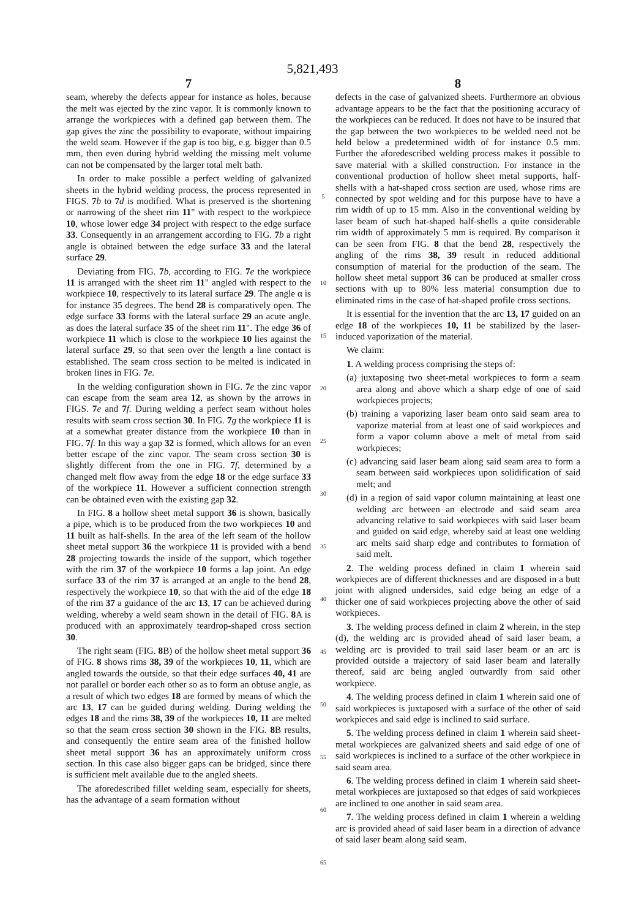5,821,493
7
seam, whereby the defects appear for instance as holes, because the melt was ejected by the zinc vapor. It is commonly known to arrange the workpieces with a defined gap between them. The gap gives the zinc the possibility to evaporate, without impairing the weld seam. However if the gap is too big, e.g. bigger than 0.5 mm, then even during hybrid welding the missing melt volume can not be compensated by the larger total melt bath.
In order to make possible a perfect welding of galvanized sheets in the hybrid welding process, the process represented in FIGS. 7 b to 7 d is modified. What is preserved is the shortening or narrowing of the sheet rim 11" with respect to the workpiece 10, whose lower edge 34 project with respect to the edge surface 33. Consequently in an arrangement according to FIG. 7 b a right angle is obtained between the edge surface 33 and the lateral surface 29.
Deviating from FIG. 7 b, according to FIG. 7 e the workpiece 11 is arranged with the sheet rim 11" angled with respect to the workpiece 10, respectively to its lateral surface 29. The angle α is for instance 35 degrees. The bend 28 is comparatively open. The edge surface 33 forms with the lateral surface 29 an acute angle, as does the lateral surface 35 of the sheet rim 11". The edge 36 of workpiece 11 which is close to the workpiece 10 lies against the lateral surface 29, so that seen over the length a line contact is established. The seam cross section to be melted is indicated in broken lines in FIG. 7 e.
In the welding configuration shown in FIG. 7 e the zinc vapor can escape from the seam area 12, as shown by the arrows in FIGS. 7 e and 7 f. During welding a perfect seam without holes results with seam cross section 30. In FIG. 7 g the workpiece 11 is at a somewhat greater distance from the workpiece 10 than in FIG. 7 f. In this way a gap 32 is formed, which allows for an even better escape of the zinc vapor. The seam cross section 30 is slightly different from the one in FIG. 7 f, determined by a changed melt flow away from the edge 18 or the edge surface 33 of the workpiece 11. However a sufficient connection strength can be obtained even with the existing gap 32.
In FIG. 8 a hollow sheet metal support 36 is shown, basically a pipe, which is to be produced from the two workpieces 10 and 11 built as half-shells. In the area of the left seam of the hollow sheet metal support 36 the workpiece 11 is provided with a bend 28 projecting towards the inside of the support, which together with the rim 37 of the workpiece 10 forms a lap joint. An edge surface 33 of the rim 37 is arranged at an angle to the bend 28, respectively the workpiece 10, so that with the aid of the edge 18 of the rim 37 a guidance of the arc 13, 17 can be achieved during welding, whereby a weld seam shown in the detail of FIG. 8 A is produced with an approximately teardrop-shaped cross section 30.
The right seam (FIG. 8 B) of the hollow sheet metal support 36 of FIG. 8 shows rims 38, 39 of the workpieces 10, 11, which are angled towards the outside, so that their edge surfaces 40, 41 are not parallel or border each other so as to form an obtuse angle, as a result of which two edges 18 are formed by means of which the arc 13, 17 can be guided during welding. During welding the edges 18 and the rims 38, 39 of the workpieces 10, 11 are melted so that the seam cross section 30 shown in the FIG. 8 B results, and consequently the entire seam area of the finished hollow sheet metal support 36 has an approximately uniform cross section. In this case also bigger gaps can be bridged, since there is sufficient melt available due to the angled sheets.
The aforedescribed fillet welding seam, especially for sheets, has the advantage of a seam formation without
5
10
15
20
25
30
35
40
45
50
55
60
65
8
defects in the case of galvanized sheets. Furthermore an obvious advantage appears to be the fact that the positioning accuracy of the workpieces can be reduced. It does not have to be insured that the gap between the two workpieces to be welded need not be held below a predetermined width of for instance 0.5 mm. Further the aforedescribed welding process makes it possible to save material with a skilled construction. For instance in the conventional production of hollow sheet metal supports, half-shells with a hat-shaped cross section are used, whose rims are connected by spot welding and for this purpose have to have a rim width of up to 15 mm. Also in the conventional welding by laser beam of such hat-shaped half-shells a quite considerable rim width of approximately 5 mm is required. By comparison it can be seen from FIG. 8 that the bend 28, respectively the angling of the rims 38, 39 result in reduced additional consumption of material for the production of the seam. The hollow sheet metal support 36 can be produced at smaller cross sections with up to 80% less material consumption due to eliminated rims in the case of hat-shaped profile cross sections.
It is essential for the invention that the arc 13, 17 guided on an edge 18 of the workpieces 10, 11 be stabilized by the laser-induced vaporization of the material.
We claim:
1. A welding process comprising the steps of:
(a) juxtaposing two sheet-metal workpieces to form a seam area along and above which a sharp edge of one of said workpieces projects;
(b) training a vaporizing laser beam onto said seam area to vaporize material from at least one of said workpieces and form a vapor column above a melt of metal from said workpieces;
(c) advancing said laser beam along said seam area to form a seam between said workpieces upon solidification of said melt; and
(d) in a region of said vapor column maintaining at least one welding arc between an electrode and said seam area advancing relative to said workpieces with said laser beam and guided on said edge, whereby said at least one welding arc melts said sharp edge and contributes to formation of said melt.
2. The welding process defined in claim 1 wherein said workpieces are of different thicknesses and are disposed in a butt joint with aligned undersides, said edge being an edge of a thicker one of said workpieces projecting above the other of said workpieces.
3. The welding process defined in claim 2 wherein, in the step (d), the welding arc is provided ahead of said laser beam, a welding arc is provided to trail said laser beam or an arc is provided outside a trajectory of said laser beam and laterally thereof, said arc being angled outwardly from said other workpiece.
4. The welding process defined in claim 1 wherein said one of said workpieces is juxtaposed with a surface of the other of said workpieces and said edge is inclined to said surface.
5. The welding process defined in claim 1 wherein said sheet-metal workpieces are galvanized sheets and said edge of one of said workpieces is inclined to a surface of the other workpiece in said seam area.
6. The welding process defined in claim 1 wherein said sheet-metal workpieces are juxtaposed so that edges of said workpieces are inclined to one another in said seam area.
7. The welding process defined in claim 1 wherein a welding arc is provided ahead of said laser beam in a direction of advance of said laser beam along said seam.